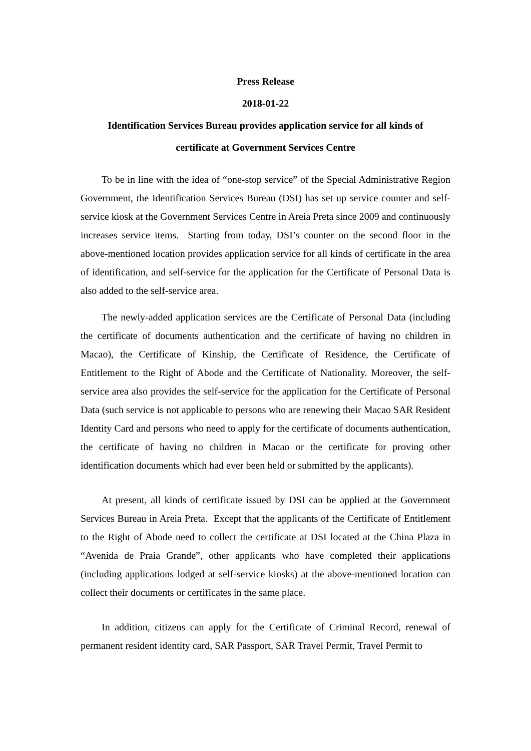Press Release
2018-01-22
Identification Services Bureau provides application service for all kinds of
certificate at Government Services Centre
To be in line with the idea of “one-stop service” of the Special Administrative Region Government, the Identification Services Bureau (DSI) has set up service counter and self-service kiosk at the Government Services Centre in Areia Preta since 2009 and continuously increases service items. Starting from today, DSI’s counter on the second floor in the above-mentioned location provides application service for all kinds of certificate in the area of identification, and self-service for the application for the Certificate of Personal Data is also added to the self-service area.
The newly-added application services are the Certificate of Personal Data (including the certificate of documents authentication and the certificate of having no children in Macao), the Certificate of Kinship, the Certificate of Residence, the Certificate of Entitlement to the Right of Abode and the Certificate of Nationality. Moreover, the self-service area also provides the self-service for the application for the Certificate of Personal Data (such service is not applicable to persons who are renewing their Macao SAR Resident Identity Card and persons who need to apply for the certificate of documents authentication, the certificate of having no children in Macao or the certificate for proving other identification documents which had ever been held or submitted by the applicants).
At present, all kinds of certificate issued by DSI can be applied at the Government Services Bureau in Areia Preta. Except that the applicants of the Certificate of Entitlement to the Right of Abode need to collect the certificate at DSI located at the China Plaza in “Avenida de Praia Grande”, other applicants who have completed their applications (including applications lodged at self-service kiosks) at the above-mentioned location can collect their documents or certificates in the same place.
In addition, citizens can apply for the Certificate of Criminal Record, renewal of permanent resident identity card, SAR Passport, SAR Travel Permit, Travel Permit to